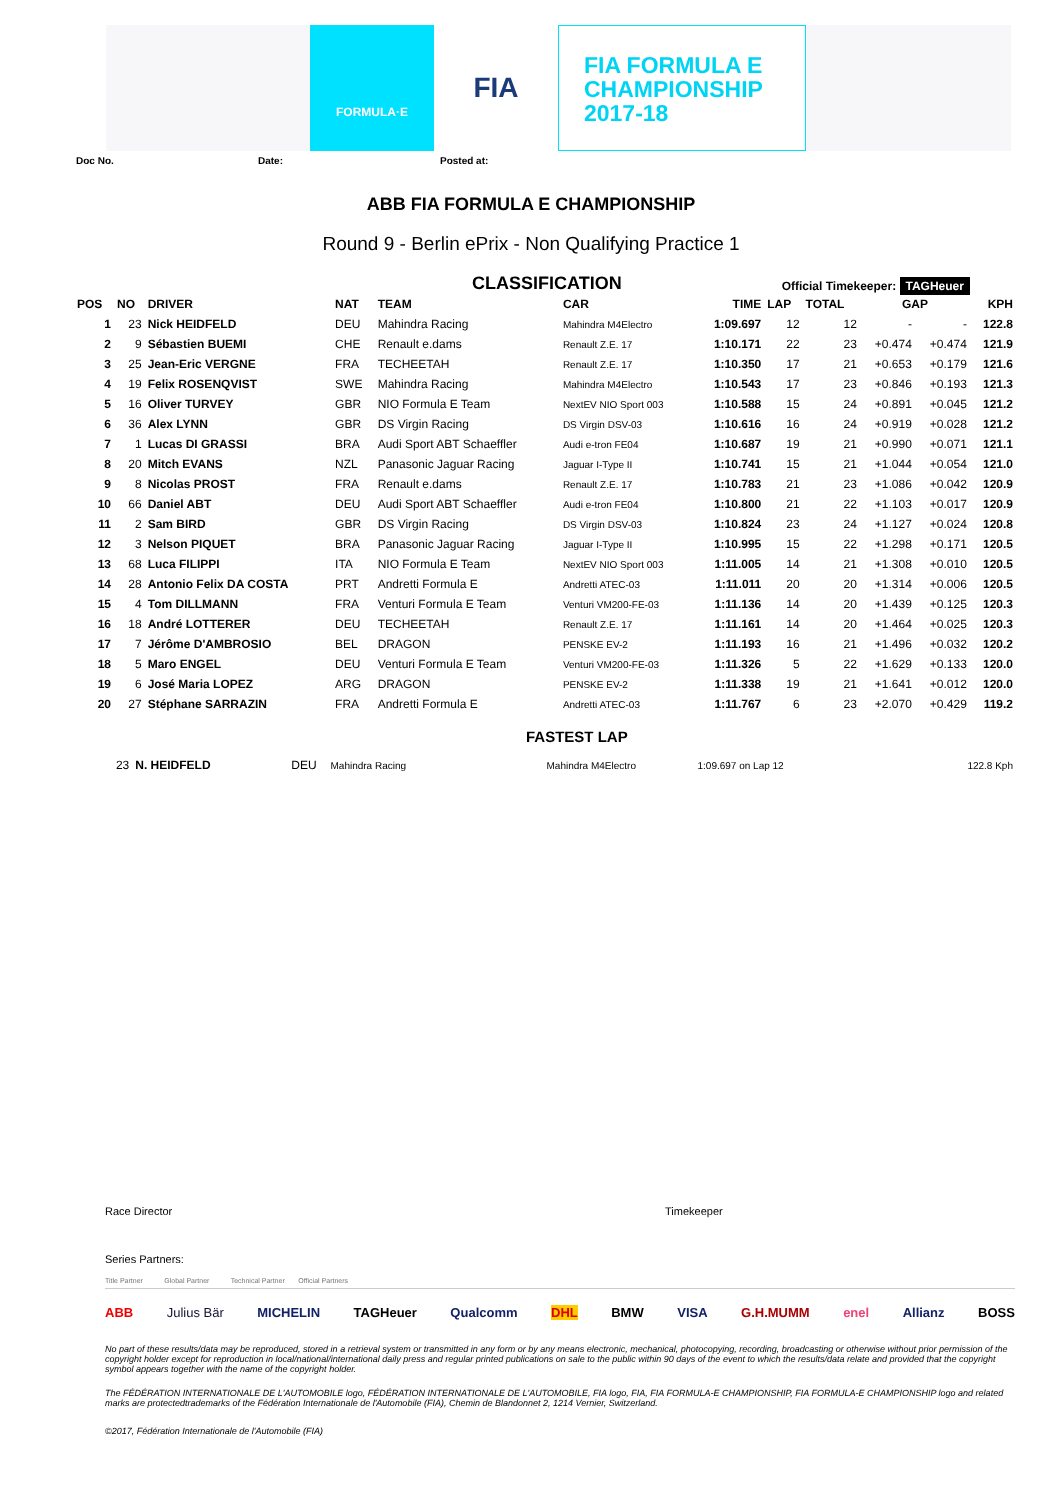FORMULA·E
FIA
FIA FORMULA E
CHAMPIONSHIP
2017-18
Doc No. Date: Posted at:
ABB FIA FORMULA E CHAMPIONSHIP
Round 9 - Berlin ePrix - Non Qualifying Practice 1
CLASSIFICATION
Official Timekeeper: TAGHeuer
| POS | NO | DRIVER | NAT | TEAM | CAR | TIME | LAP | TOTAL | GAP | | KPH |
| --- | --- | --- | --- | --- | --- | --- | --- | --- | --- | --- | --- |
| 1 | 23 | Nick HEIDFELD | DEU | Mahindra Racing | Mahindra M4Electro | 1:09.697 | 12 | 12 | - | - | 122.8 |
| 2 | 9 | Sébastien BUEMI | CHE | Renault e.dams | Renault Z.E. 17 | 1:10.171 | 22 | 23 | +0.474 | +0.474 | 121.9 |
| 3 | 25 | Jean-Eric VERGNE | FRA | TECHEETAH | Renault Z.E. 17 | 1:10.350 | 17 | 21 | +0.653 | +0.179 | 121.6 |
| 4 | 19 | Felix ROSENQVIST | SWE | Mahindra Racing | Mahindra M4Electro | 1:10.543 | 17 | 23 | +0.846 | +0.193 | 121.3 |
| 5 | 16 | Oliver TURVEY | GBR | NIO Formula E Team | NextEV NIO Sport 003 | 1:10.588 | 15 | 24 | +0.891 | +0.045 | 121.2 |
| 6 | 36 | Alex LYNN | GBR | DS Virgin Racing | DS Virgin DSV-03 | 1:10.616 | 16 | 24 | +0.919 | +0.028 | 121.2 |
| 7 | 1 | Lucas DI GRASSI | BRA | Audi Sport ABT Schaeffler | Audi e-tron FE04 | 1:10.687 | 19 | 21 | +0.990 | +0.071 | 121.1 |
| 8 | 20 | Mitch EVANS | NZL | Panasonic Jaguar Racing | Jaguar I-Type II | 1:10.741 | 15 | 21 | +1.044 | +0.054 | 121.0 |
| 9 | 8 | Nicolas PROST | FRA | Renault e.dams | Renault Z.E. 17 | 1:10.783 | 21 | 23 | +1.086 | +0.042 | 120.9 |
| 10 | 66 | Daniel ABT | DEU | Audi Sport ABT Schaeffler | Audi e-tron FE04 | 1:10.800 | 21 | 22 | +1.103 | +0.017 | 120.9 |
| 11 | 2 | Sam BIRD | GBR | DS Virgin Racing | DS Virgin DSV-03 | 1:10.824 | 23 | 24 | +1.127 | +0.024 | 120.8 |
| 12 | 3 | Nelson PIQUET | BRA | Panasonic Jaguar Racing | Jaguar I-Type II | 1:10.995 | 15 | 22 | +1.298 | +0.171 | 120.5 |
| 13 | 68 | Luca FILIPPI | ITA | NIO Formula E Team | NextEV NIO Sport 003 | 1:11.005 | 14 | 21 | +1.308 | +0.010 | 120.5 |
| 14 | 28 | Antonio Felix DA COSTA | PRT | Andretti Formula E | Andretti ATEC-03 | 1:11.011 | 20 | 20 | +1.314 | +0.006 | 120.5 |
| 15 | 4 | Tom DILLMANN | FRA | Venturi Formula E Team | Venturi VM200-FE-03 | 1:11.136 | 14 | 20 | +1.439 | +0.125 | 120.3 |
| 16 | 18 | André LOTTERER | DEU | TECHEETAH | Renault Z.E. 17 | 1:11.161 | 14 | 20 | +1.464 | +0.025 | 120.3 |
| 17 | 7 | Jérôme D'AMBROSIO | BEL | DRAGON | PENSKE EV-2 | 1:11.193 | 16 | 21 | +1.496 | +0.032 | 120.2 |
| 18 | 5 | Maro ENGEL | DEU | Venturi Formula E Team | Venturi VM200-FE-03 | 1:11.326 | 5 | 22 | +1.629 | +0.133 | 120.0 |
| 19 | 6 | José Maria LOPEZ | ARG | DRAGON | PENSKE EV-2 | 1:11.338 | 19 | 21 | +1.641 | +0.012 | 120.0 |
| 20 | 27 | Stéphane SARRAZIN | FRA | Andretti Formula E | Andretti ATEC-03 | 1:11.767 | 6 | 23 | +2.070 | +0.429 | 119.2 |
FASTEST LAP
| | 23 | N. HEIDFELD | DEU | Mahindra Racing | Mahindra M4Electro | 1:09.697 on Lap 12 | 122.8 Kph |
Race Director Timekeeper
Series Partners:
Title Partner Global Partner Technical Partner Official Partners
ABB Julius Bär MICHELIN TAGHeuer Qualcomm DHL BMW VISA G.H.MUMM enel Allianz BOSS
No part of these results/data may be reproduced, stored in a retrieval system or transmitted in any form or by any means electronic, mechanical, photocopying, recording, broadcasting or otherwise without prior permission of the copyright holder except for reproduction in local/national/international daily press and regular printed publications on sale to the public within 90 days of the event to which the results/data relate and provided that the copyright symbol appears together with the name of the copyright holder.
The FÉDÉRATION INTERNATIONALE DE L'AUTOMOBILE logo, FÉDÉRATION INTERNATIONALE DE L'AUTOMOBILE, FIA logo, FIA, FIA FORMULA-E CHAMPIONSHIP, FIA FORMULA-E CHAMPIONSHIP logo and related marks are protectedtrademarks of the Fédération Internationale de l'Automobile (FIA), Chemin de Blandonnet 2, 1214 Vernier, Switzerland.
©2017, Fédération Internationale de l'Automobile (FIA)